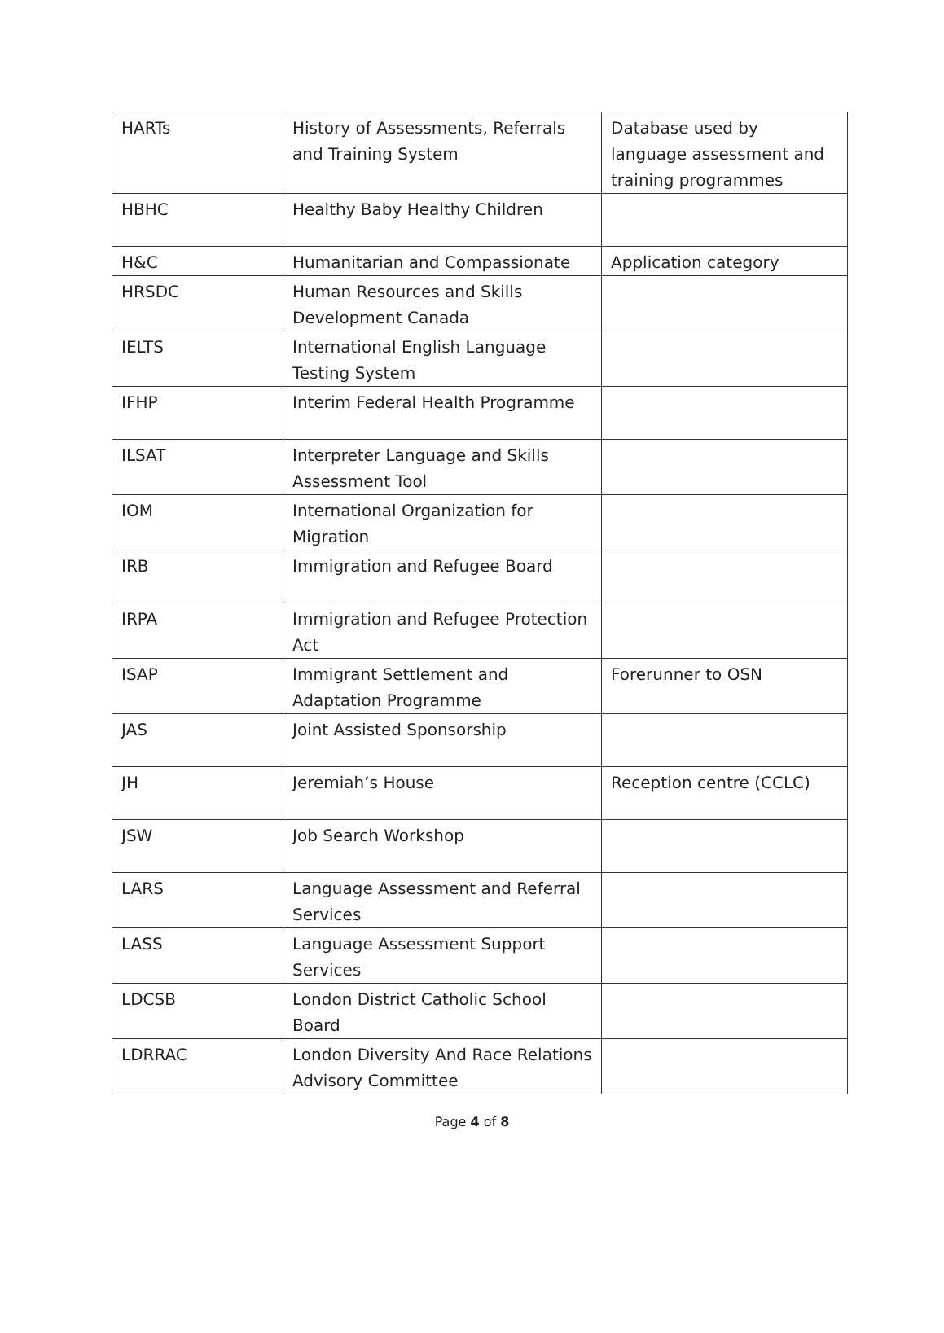| HARTs | History of Assessments, Referrals and Training System | Database used by language assessment and training programmes |
| HBHC | Healthy Baby Healthy Children | |
| H&C | Humanitarian and Compassionate | Application category |
| HRSDC | Human Resources and Skills Development Canada | |
| IELTS | International English Language Testing System | |
| IFHP | Interim Federal Health Programme | |
| ILSAT | Interpreter Language and Skills Assessment Tool | |
| IOM | International Organization for Migration | |
| IRB | Immigration and Refugee Board | |
| IRPA | Immigration and Refugee Protection Act | |
| ISAP | Immigrant Settlement and Adaptation Programme | Forerunner to OSN |
| JAS | Joint Assisted Sponsorship | |
| JH | Jeremiah’s House | Reception centre (CCLC) |
| JSW | Job Search Workshop | |
| LARS | Language Assessment and Referral Services | |
| LASS | Language Assessment Support Services | |
| LDCSB | London District Catholic School Board | |
| LDRRAC | London Diversity And Race Relations Advisory Committee | |
Page 4 of 8